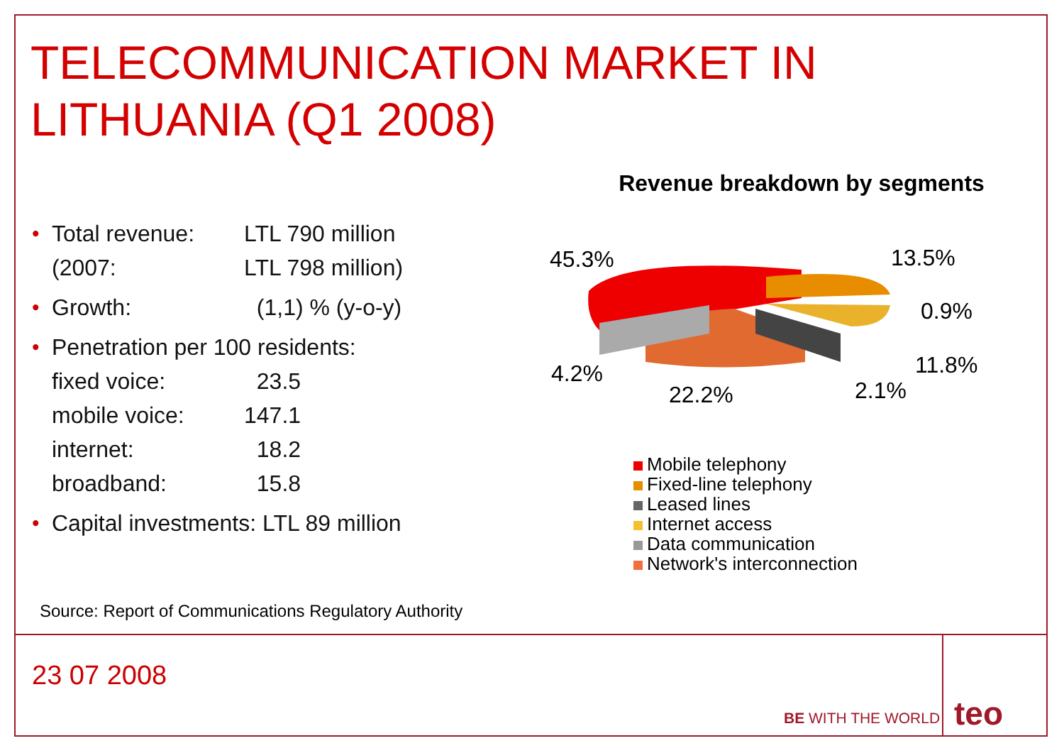TELECOMMUNICATION MARKET IN
LITHUANIA (Q1 2008)
• Total revenue: LTL 790 million
(2007: LTL 798 million)
• Growth: (1,1) % (y-o-y)
• Penetration per 100 residents:
fixed voice: 23.5
mobile voice: 147.1
internet: 18.2
broadband: 15.8
• Capital investments: LTL 89 million
Revenue breakdown by segments
45.3% 13.5%
0.9%
11.8%
2.1%
22.2%
4.2%
Mobile telephony
Fixed-line telephony
Leased lines
Internet access
Data communication
Network's interconnection
Source: Report of Communications Regulatory Authority
23 07 2008
BE WITH THE WORLD teo